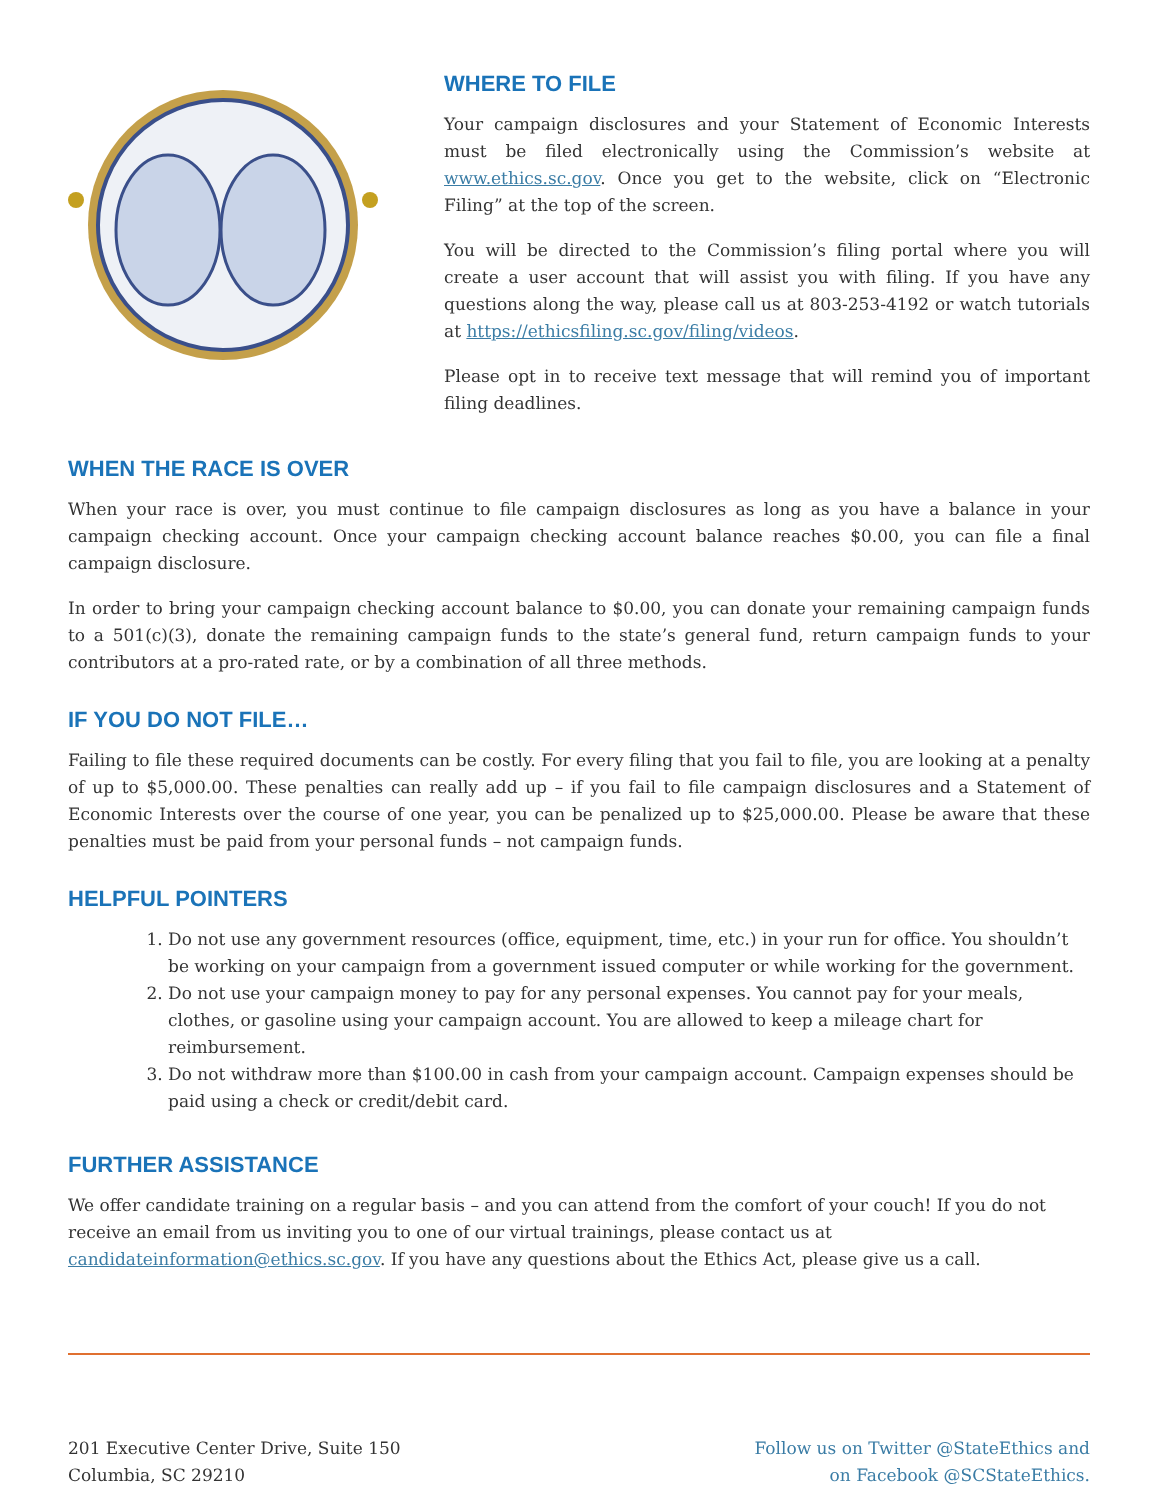WHERE TO FILE
Your campaign disclosures and your Statement of Economic Interests must be filed electronically using the Commission’s website at www.ethics.sc.gov. Once you get to the website, click on “Electronic Filing” at the top of the screen.
You will be directed to the Commission’s filing portal where you will create a user account that will assist you with filing. If you have any questions along the way, please call us at 803-253-4192 or watch tutorials at https://ethicsfiling.sc.gov/filing/videos.
Please opt in to receive text message that will remind you of important filing deadlines.
WHEN THE RACE IS OVER
When your race is over, you must continue to file campaign disclosures as long as you have a balance in your campaign checking account. Once your campaign checking account balance reaches $0.00, you can file a final campaign disclosure.
In order to bring your campaign checking account balance to $0.00, you can donate your remaining campaign funds to a 501(c)(3), donate the remaining campaign funds to the state’s general fund, return campaign funds to your contributors at a pro-rated rate, or by a combination of all three methods.
IF YOU DO NOT FILE…
Failing to file these required documents can be costly. For every filing that you fail to file, you are looking at a penalty of up to $5,000.00. These penalties can really add up – if you fail to file campaign disclosures and a Statement of Economic Interests over the course of one year, you can be penalized up to $25,000.00. Please be aware that these penalties must be paid from your personal funds – not campaign funds.
HELPFUL POINTERS
1. Do not use any government resources (office, equipment, time, etc.) in your run for office. You shouldn’t be working on your campaign from a government issued computer or while working for the government.
2. Do not use your campaign money to pay for any personal expenses. You cannot pay for your meals, clothes, or gasoline using your campaign account. You are allowed to keep a mileage chart for reimbursement.
3. Do not withdraw more than $100.00 in cash from your campaign account. Campaign expenses should be paid using a check or credit/debit card.
FURTHER ASSISTANCE
We offer candidate training on a regular basis – and you can attend from the comfort of your couch! If you do not receive an email from us inviting you to one of our virtual trainings, please contact us at candidateinformation@ethics.sc.gov. If you have any questions about the Ethics Act, please give us a call.
201 Executive Center Drive, Suite 150
Columbia, SC 29210
Follow us on Twitter @StateEthics and
on Facebook @SCStateEthics.